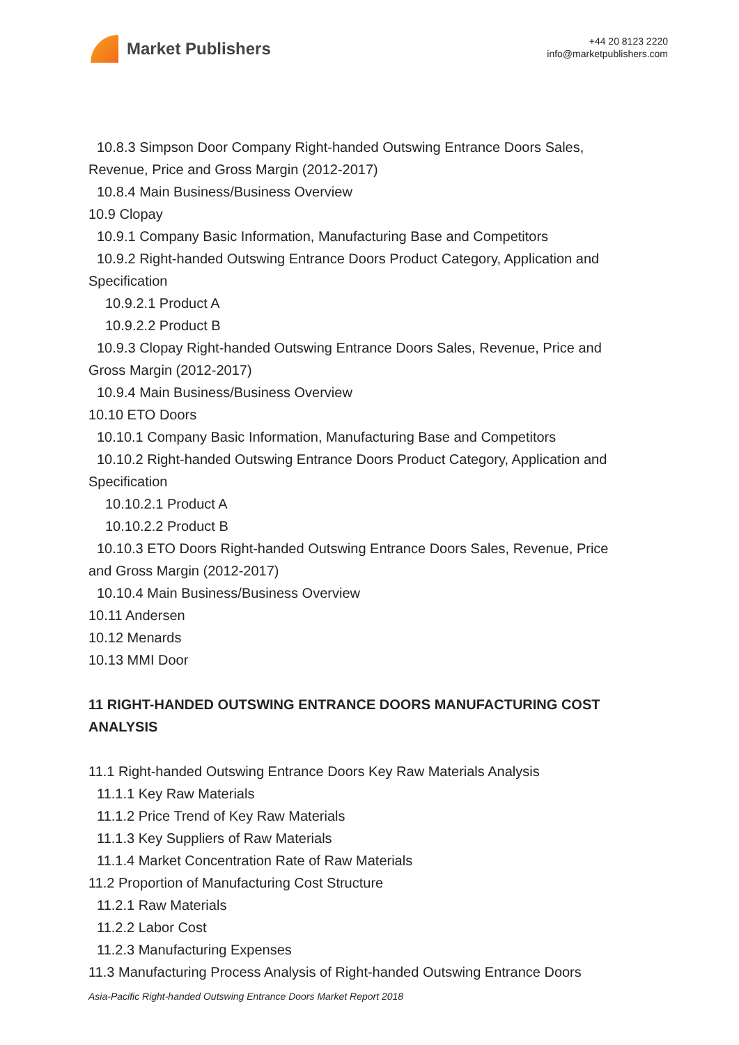Market Publishers
+44 20 8123 2220
info@marketpublishers.com
10.8.3 Simpson Door Company Right-handed Outswing Entrance Doors Sales,
Revenue, Price and Gross Margin (2012-2017)
10.8.4 Main Business/Business Overview
10.9 Clopay
10.9.1 Company Basic Information, Manufacturing Base and Competitors
10.9.2 Right-handed Outswing Entrance Doors Product Category, Application and
Specification
10.9.2.1 Product A
10.9.2.2 Product B
10.9.3 Clopay Right-handed Outswing Entrance Doors Sales, Revenue, Price and
Gross Margin (2012-2017)
10.9.4 Main Business/Business Overview
10.10 ETO Doors
10.10.1 Company Basic Information, Manufacturing Base and Competitors
10.10.2 Right-handed Outswing Entrance Doors Product Category, Application and
Specification
10.10.2.1 Product A
10.10.2.2 Product B
10.10.3 ETO Doors Right-handed Outswing Entrance Doors Sales, Revenue, Price
and Gross Margin (2012-2017)
10.10.4 Main Business/Business Overview
10.11 Andersen
10.12 Menards
10.13 MMI Door
11 RIGHT-HANDED OUTSWING ENTRANCE DOORS MANUFACTURING COST ANALYSIS
11.1 Right-handed Outswing Entrance Doors Key Raw Materials Analysis
11.1.1 Key Raw Materials
11.1.2 Price Trend of Key Raw Materials
11.1.3 Key Suppliers of Raw Materials
11.1.4 Market Concentration Rate of Raw Materials
11.2 Proportion of Manufacturing Cost Structure
11.2.1 Raw Materials
11.2.2 Labor Cost
11.2.3 Manufacturing Expenses
11.3 Manufacturing Process Analysis of Right-handed Outswing Entrance Doors
Asia-Pacific Right-handed Outswing Entrance Doors Market Report 2018